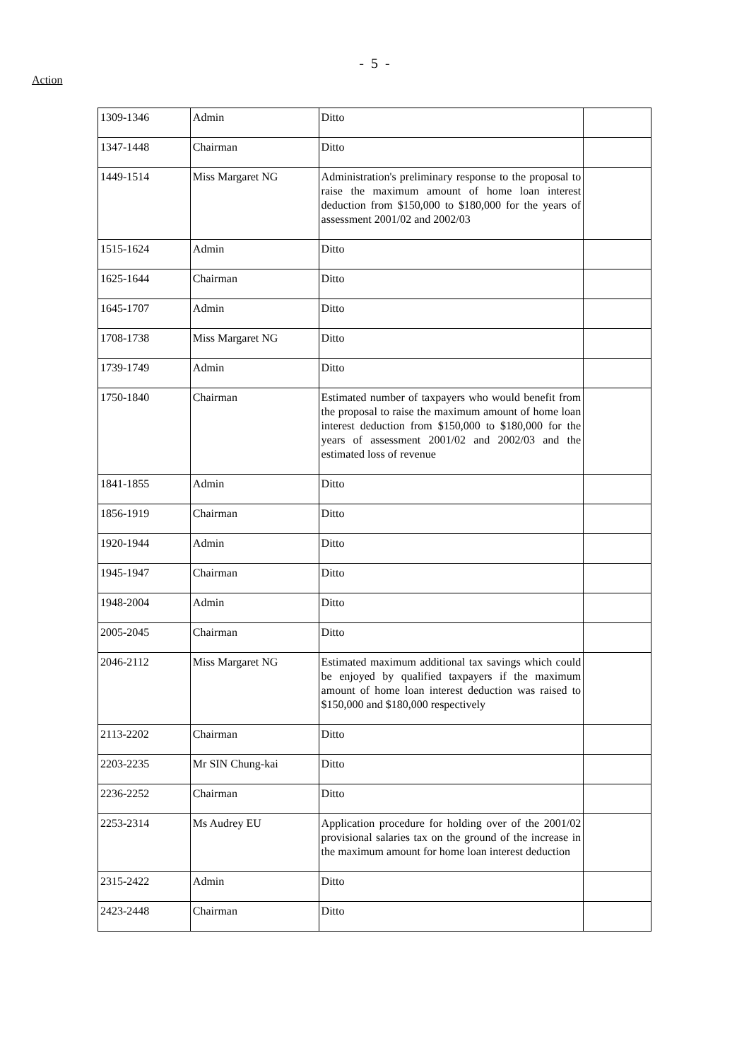- 5 -
Action
| 1309-1346 | Admin | Ditto | |
| 1347-1448 | Chairman | Ditto | |
| 1449-1514 | Miss Margaret NG | Administration's preliminary response to the proposal to raise the maximum amount of home loan interest deduction from $150,000 to $180,000 for the years of assessment 2001/02 and 2002/03 | |
| 1515-1624 | Admin | Ditto | |
| 1625-1644 | Chairman | Ditto | |
| 1645-1707 | Admin | Ditto | |
| 1708-1738 | Miss Margaret NG | Ditto | |
| 1739-1749 | Admin | Ditto | |
| 1750-1840 | Chairman | Estimated number of taxpayers who would benefit from the proposal to raise the maximum amount of home loan interest deduction from $150,000 to $180,000 for the years of assessment 2001/02 and 2002/03 and the estimated loss of revenue | |
| 1841-1855 | Admin | Ditto | |
| 1856-1919 | Chairman | Ditto | |
| 1920-1944 | Admin | Ditto | |
| 1945-1947 | Chairman | Ditto | |
| 1948-2004 | Admin | Ditto | |
| 2005-2045 | Chairman | Ditto | |
| 2046-2112 | Miss Margaret NG | Estimated maximum additional tax savings which could be enjoyed by qualified taxpayers if the maximum amount of home loan interest deduction was raised to $150,000 and $180,000 respectively | |
| 2113-2202 | Chairman | Ditto | |
| 2203-2235 | Mr SIN Chung-kai | Ditto | |
| 2236-2252 | Chairman | Ditto | |
| 2253-2314 | Ms Audrey EU | Application procedure for holding over of the 2001/02 provisional salaries tax on the ground of the increase in the maximum amount for home loan interest deduction | |
| 2315-2422 | Admin | Ditto | |
| 2423-2448 | Chairman | Ditto | |